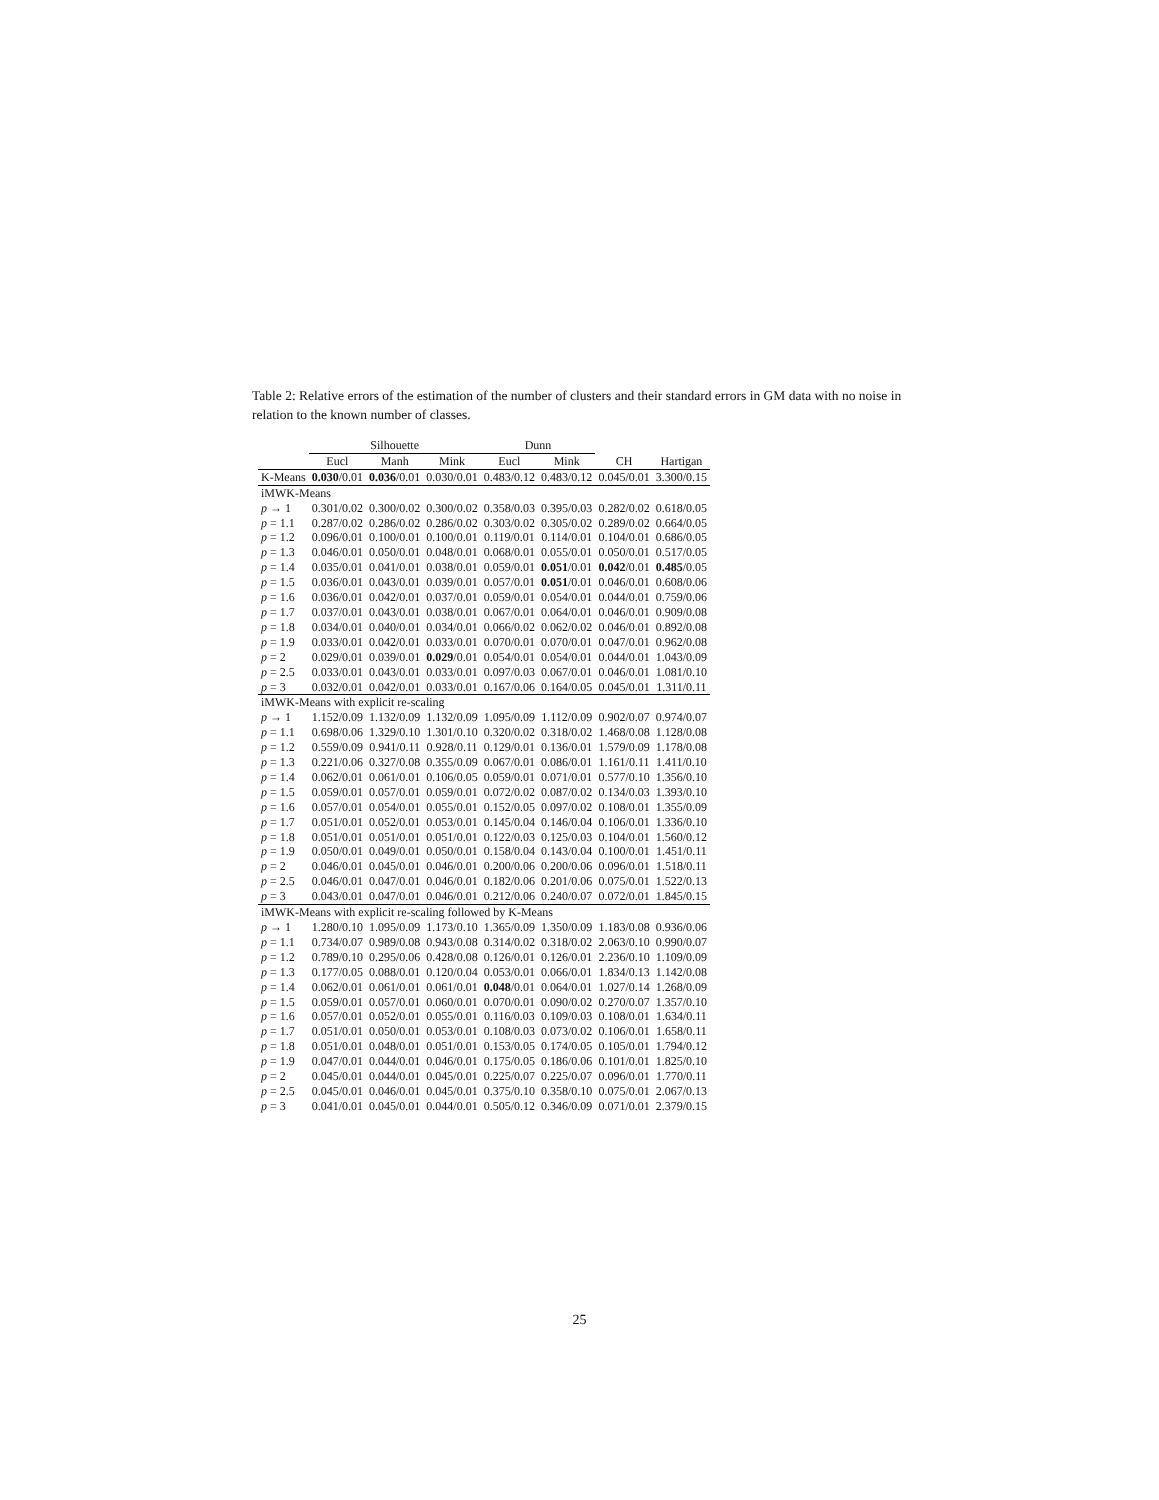Table 2: Relative errors of the estimation of the number of clusters and their standard errors in GM data with no noise in relation to the known number of classes.
| | Silhouette | | | Dunn | | | |
| --- | --- | --- | --- | --- | --- | --- | --- |
| | Eucl | Manh | Mink | Eucl | Mink | CH | Hartigan |
| K-Means | 0.030 /0.01 | 0.036 /0.01 | 0.030/0.01 | 0.483/0.12 | 0.483/0.12 | 0.045/0.01 | 3.300/0.15 |
| iMWK-Means | | | | | | | |
| p → 1 | 0.301/0.02 | 0.300/0.02 | 0.300/0.02 | 0.358/0.03 | 0.395/0.03 | 0.282/0.02 | 0.618/0.05 |
| p = 1.1 | 0.287/0.02 | 0.286/0.02 | 0.286/0.02 | 0.303/0.02 | 0.305/0.02 | 0.289/0.02 | 0.664/0.05 |
| p = 1.2 | 0.096/0.01 | 0.100/0.01 | 0.100/0.01 | 0.119/0.01 | 0.114/0.01 | 0.104/0.01 | 0.686/0.05 |
| p = 1.3 | 0.046/0.01 | 0.050/0.01 | 0.048/0.01 | 0.068/0.01 | 0.055/0.01 | 0.050/0.01 | 0.517/0.05 |
| p = 1.4 | 0.035/0.01 | 0.041/0.01 | 0.038/0.01 | 0.059/0.01 | 0.051 /0.01 | 0.042 /0.01 | 0.485 /0.05 |
| p = 1.5 | 0.036/0.01 | 0.043/0.01 | 0.039/0.01 | 0.057/0.01 | 0.051 /0.01 | 0.046/0.01 | 0.608/0.06 |
| p = 1.6 | 0.036/0.01 | 0.042/0.01 | 0.037/0.01 | 0.059/0.01 | 0.054/0.01 | 0.044/0.01 | 0.759/0.06 |
| p = 1.7 | 0.037/0.01 | 0.043/0.01 | 0.038/0.01 | 0.067/0.01 | 0.064/0.01 | 0.046/0.01 | 0.909/0.08 |
| p = 1.8 | 0.034/0.01 | 0.040/0.01 | 0.034/0.01 | 0.066/0.02 | 0.062/0.02 | 0.046/0.01 | 0.892/0.08 |
| p = 1.9 | 0.033/0.01 | 0.042/0.01 | 0.033/0.01 | 0.070/0.01 | 0.070/0.01 | 0.047/0.01 | 0.962/0.08 |
| p = 2 | 0.029/0.01 | 0.039/0.01 | 0.029 /0.01 | 0.054/0.01 | 0.054/0.01 | 0.044/0.01 | 1.043/0.09 |
| p = 2.5 | 0.033/0.01 | 0.043/0.01 | 0.033/0.01 | 0.097/0.03 | 0.067/0.01 | 0.046/0.01 | 1.081/0.10 |
| p = 3 | 0.032/0.01 | 0.042/0.01 | 0.033/0.01 | 0.167/0.06 | 0.164/0.05 | 0.045/0.01 | 1.311/0.11 |
| iMWK-Means with explicit re-scaling | | | | | | | |
| p → 1 | 1.152/0.09 | 1.132/0.09 | 1.132/0.09 | 1.095/0.09 | 1.112/0.09 | 0.902/0.07 | 0.974/0.07 |
| p = 1.1 | 0.698/0.06 | 1.329/0.10 | 1.301/0.10 | 0.320/0.02 | 0.318/0.02 | 1.468/0.08 | 1.128/0.08 |
| p = 1.2 | 0.559/0.09 | 0.941/0.11 | 0.928/0.11 | 0.129/0.01 | 0.136/0.01 | 1.579/0.09 | 1.178/0.08 |
| p = 1.3 | 0.221/0.06 | 0.327/0.08 | 0.355/0.09 | 0.067/0.01 | 0.086/0.01 | 1.161/0.11 | 1.411/0.10 |
| p = 1.4 | 0.062/0.01 | 0.061/0.01 | 0.106/0.05 | 0.059/0.01 | 0.071/0.01 | 0.577/0.10 | 1.356/0.10 |
| p = 1.5 | 0.059/0.01 | 0.057/0.01 | 0.059/0.01 | 0.072/0.02 | 0.087/0.02 | 0.134/0.03 | 1.393/0.10 |
| p = 1.6 | 0.057/0.01 | 0.054/0.01 | 0.055/0.01 | 0.152/0.05 | 0.097/0.02 | 0.108/0.01 | 1.355/0.09 |
| p = 1.7 | 0.051/0.01 | 0.052/0.01 | 0.053/0.01 | 0.145/0.04 | 0.146/0.04 | 0.106/0.01 | 1.336/0.10 |
| p = 1.8 | 0.051/0.01 | 0.051/0.01 | 0.051/0.01 | 0.122/0.03 | 0.125/0.03 | 0.104/0.01 | 1.560/0.12 |
| p = 1.9 | 0.050/0.01 | 0.049/0.01 | 0.050/0.01 | 0.158/0.04 | 0.143/0.04 | 0.100/0.01 | 1.451/0.11 |
| p = 2 | 0.046/0.01 | 0.045/0.01 | 0.046/0.01 | 0.200/0.06 | 0.200/0.06 | 0.096/0.01 | 1.518/0.11 |
| p = 2.5 | 0.046/0.01 | 0.047/0.01 | 0.046/0.01 | 0.182/0.06 | 0.201/0.06 | 0.075/0.01 | 1.522/0.13 |
| p = 3 | 0.043/0.01 | 0.047/0.01 | 0.046/0.01 | 0.212/0.06 | 0.240/0.07 | 0.072/0.01 | 1.845/0.15 |
| iMWK-Means with explicit re-scaling followed by K-Means | | | | | | | |
| p → 1 | 1.280/0.10 | 1.095/0.09 | 1.173/0.10 | 1.365/0.09 | 1.350/0.09 | 1.183/0.08 | 0.936/0.06 |
| p = 1.1 | 0.734/0.07 | 0.989/0.08 | 0.943/0.08 | 0.314/0.02 | 0.318/0.02 | 2.063/0.10 | 0.990/0.07 |
| p = 1.2 | 0.789/0.10 | 0.295/0.06 | 0.428/0.08 | 0.126/0.01 | 0.126/0.01 | 2.236/0.10 | 1.109/0.09 |
| p = 1.3 | 0.177/0.05 | 0.088/0.01 | 0.120/0.04 | 0.053/0.01 | 0.066/0.01 | 1.834/0.13 | 1.142/0.08 |
| p = 1.4 | 0.062/0.01 | 0.061/0.01 | 0.061/0.01 | 0.048 /0.01 | 0.064/0.01 | 1.027/0.14 | 1.268/0.09 |
| p = 1.5 | 0.059/0.01 | 0.057/0.01 | 0.060/0.01 | 0.070/0.01 | 0.090/0.02 | 0.270/0.07 | 1.357/0.10 |
| p = 1.6 | 0.057/0.01 | 0.052/0.01 | 0.055/0.01 | 0.116/0.03 | 0.109/0.03 | 0.108/0.01 | 1.634/0.11 |
| p = 1.7 | 0.051/0.01 | 0.050/0.01 | 0.053/0.01 | 0.108/0.03 | 0.073/0.02 | 0.106/0.01 | 1.658/0.11 |
| p = 1.8 | 0.051/0.01 | 0.048/0.01 | 0.051/0.01 | 0.153/0.05 | 0.174/0.05 | 0.105/0.01 | 1.794/0.12 |
| p = 1.9 | 0.047/0.01 | 0.044/0.01 | 0.046/0.01 | 0.175/0.05 | 0.186/0.06 | 0.101/0.01 | 1.825/0.10 |
| p = 2 | 0.045/0.01 | 0.044/0.01 | 0.045/0.01 | 0.225/0.07 | 0.225/0.07 | 0.096/0.01 | 1.770/0.11 |
| p = 2.5 | 0.045/0.01 | 0.046/0.01 | 0.045/0.01 | 0.375/0.10 | 0.358/0.10 | 0.075/0.01 | 2.067/0.13 |
| p = 3 | 0.041/0.01 | 0.045/0.01 | 0.044/0.01 | 0.505/0.12 | 0.346/0.09 | 0.071/0.01 | 2.379/0.15 |
25